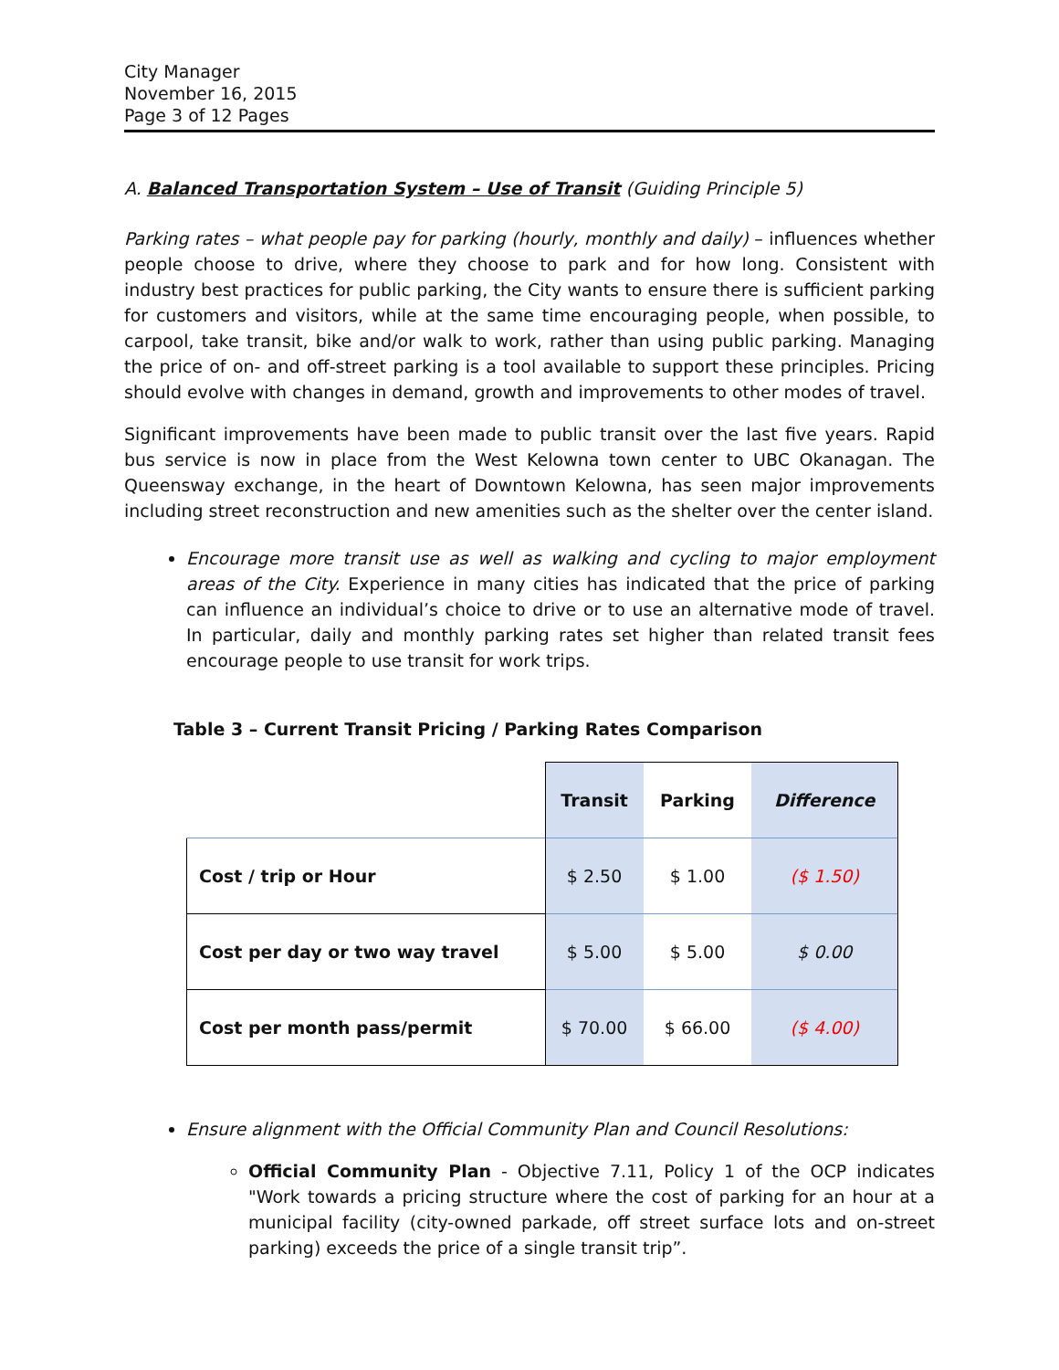City Manager
November 16, 2015
Page 3 of 12 Pages
A. Balanced Transportation System – Use of Transit (Guiding Principle 5)
Parking rates – what people pay for parking (hourly, monthly and daily) – influences whether people choose to drive, where they choose to park and for how long. Consistent with industry best practices for public parking, the City wants to ensure there is sufficient parking for customers and visitors, while at the same time encouraging people, when possible, to carpool, take transit, bike and/or walk to work, rather than using public parking. Managing the price of on- and off-street parking is a tool available to support these principles. Pricing should evolve with changes in demand, growth and improvements to other modes of travel.
Significant improvements have been made to public transit over the last five years. Rapid bus service is now in place from the West Kelowna town center to UBC Okanagan. The Queensway exchange, in the heart of Downtown Kelowna, has seen major improvements including street reconstruction and new amenities such as the shelter over the center island.
Encourage more transit use as well as walking and cycling to major employment areas of the City. Experience in many cities has indicated that the price of parking can influence an individual’s choice to drive or to use an alternative mode of travel. In particular, daily and monthly parking rates set higher than related transit fees encourage people to use transit for work trips.
Table 3 – Current Transit Pricing / Parking Rates Comparison
| | Transit | Parking | Difference |
| Cost / trip or Hour | $ 2.50 | $ 1.00 | ($ 1.50) |
| Cost per day or two way travel | $ 5.00 | $ 5.00 | $ 0.00 |
| Cost per month pass/permit | $ 70.00 | $ 66.00 | ($ 4.00) |
Ensure alignment with the Official Community Plan and Council Resolutions:
Official Community Plan - Objective 7.11, Policy 1 of the OCP indicates "Work towards a pricing structure where the cost of parking for an hour at a municipal facility (city-owned parkade, off street surface lots and on-street parking) exceeds the price of a single transit trip”.